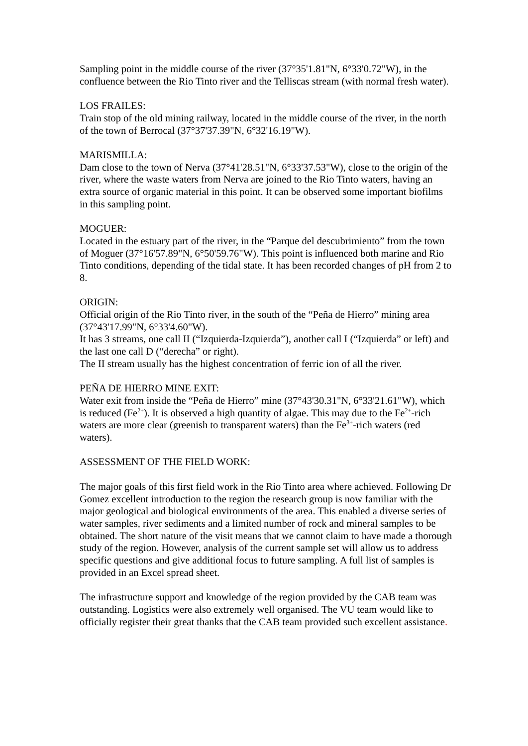Sampling point in the middle course of the river (37°35'1.81"N, 6°33'0.72"W), in the confluence between the Rio Tinto river and the Telliscas stream (with normal fresh water).
LOS FRAILES:
Train stop of the old mining railway, located in the middle course of the river, in the north of the town of Berrocal (37°37'37.39"N, 6°32'16.19"W).
MARISMILLA:
Dam close to the town of Nerva (37°41'28.51"N, 6°33'37.53"W), close to the origin of the river, where the waste waters from Nerva are joined to the Rio Tinto waters, having an extra source of organic material in this point. It can be observed some important biofilms in this sampling point.
MOGUER:
Located in the estuary part of the river, in the “Parque del descubrimiento” from the town of Moguer (37°16'57.89"N, 6°50'59.76"W). This point is influenced both marine and Rio Tinto conditions, depending of the tidal state. It has been recorded changes of pH from 2 to 8.
ORIGIN:
Official origin of the Rio Tinto river, in the south of the “Peña de Hierro” mining area (37°43'17.99"N, 6°33'4.60"W).
It has 3 streams, one call II (“Izquierda-Izquierda”), another call I (“Izquierda” or left) and the last one call D (“derecha” or right).
The II stream usually has the highest concentration of ferric ion of all the river.
PEÑA DE HIERRO MINE EXIT:
Water exit from inside the “Peña de Hierro” mine (37°43'30.31"N, 6°33'21.61"W), which is reduced (Fe<sup>2+</sup>). It is observed a high quantity of algae. This may due to the Fe<sup>2+</sup>-rich waters are more clear (greenish to transparent waters) than the Fe<sup>3+</sup>-rich waters (red waters).
ASSESSMENT OF THE FIELD WORK:
The major goals of this first field work in the Rio Tinto area where achieved. Following Dr Gomez excellent introduction to the region the research group is now familiar with the major geological and biological environments of the area. This enabled a diverse series of water samples, river sediments and a limited number of rock and mineral samples to be obtained. The short nature of the visit means that we cannot claim to have made a thorough study of the region. However, analysis of the current sample set will allow us to address specific questions and give additional focus to future sampling. A full list of samples is provided in an Excel spread sheet.
The infrastructure support and knowledge of the region provided by the CAB team was outstanding. Logistics were also extremely well organised. The VU team would like to officially register their great thanks that the CAB team provided such excellent assistance.